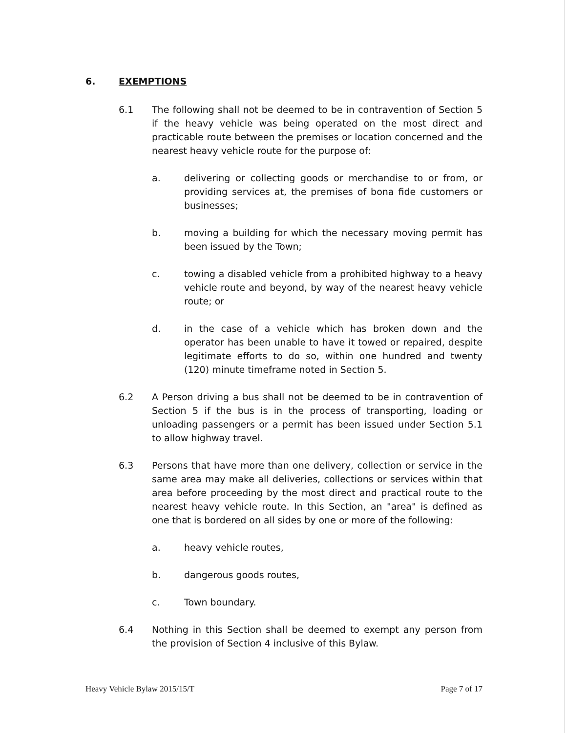6. EXEMPTIONS
6.1 The following shall not be deemed to be in contravention of Section 5 if the heavy vehicle was being operated on the most direct and practicable route between the premises or location concerned and the nearest heavy vehicle route for the purpose of:
a. delivering or collecting goods or merchandise to or from, or providing services at, the premises of bona fide customers or businesses;
b. moving a building for which the necessary moving permit has been issued by the Town;
c. towing a disabled vehicle from a prohibited highway to a heavy vehicle route and beyond, by way of the nearest heavy vehicle route; or
d. in the case of a vehicle which has broken down and the operator has been unable to have it towed or repaired, despite legitimate efforts to do so, within one hundred and twenty (120) minute timeframe noted in Section 5.
6.2 A Person driving a bus shall not be deemed to be in contravention of Section 5 if the bus is in the process of transporting, loading or unloading passengers or a permit has been issued under Section 5.1 to allow highway travel.
6.3 Persons that have more than one delivery, collection or service in the same area may make all deliveries, collections or services within that area before proceeding by the most direct and practical route to the nearest heavy vehicle route. In this Section, an "area" is defined as one that is bordered on all sides by one or more of the following:
a. heavy vehicle routes,
b. dangerous goods routes,
c. Town boundary.
6.4 Nothing in this Section shall be deemed to exempt any person from the provision of Section 4 inclusive of this Bylaw.
Heavy Vehicle Bylaw 2015/15/T Page 7 of 17